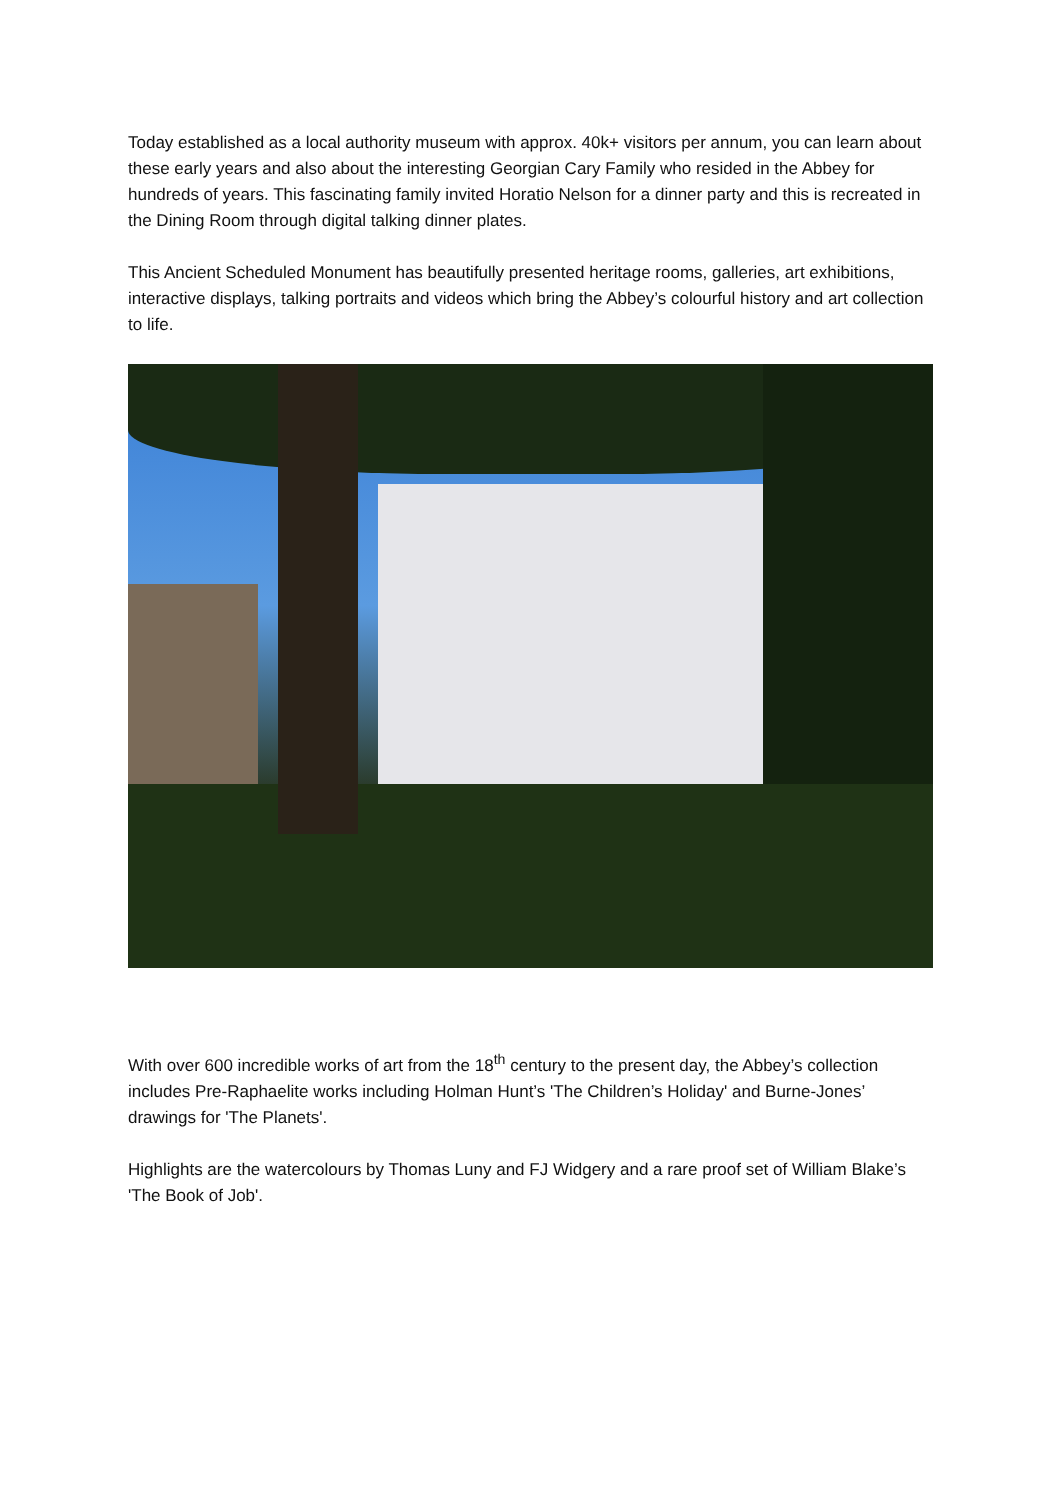Today established as a local authority museum with approx. 40k+ visitors per annum, you can learn about these early years and also about the interesting Georgian Cary Family who resided in the Abbey for hundreds of years. This fascinating family invited Horatio Nelson for a dinner party and this is recreated in the Dining Room through digital talking dinner plates.
This Ancient Scheduled Monument has beautifully presented heritage rooms, galleries, art exhibitions, interactive displays, talking portraits and videos which bring the Abbey’s colourful history and art collection to life.
With over 600 incredible works of art from the 18<sup>th</sup> century to the present day, the Abbey’s collection includes Pre-Raphaelite works including Holman Hunt’s 'The Children’s Holiday' and Burne-Jones’ drawings for 'The Planets'.
Highlights are the watercolours by Thomas Luny and FJ Widgery and a rare proof set of William Blake’s 'The Book of Job'.